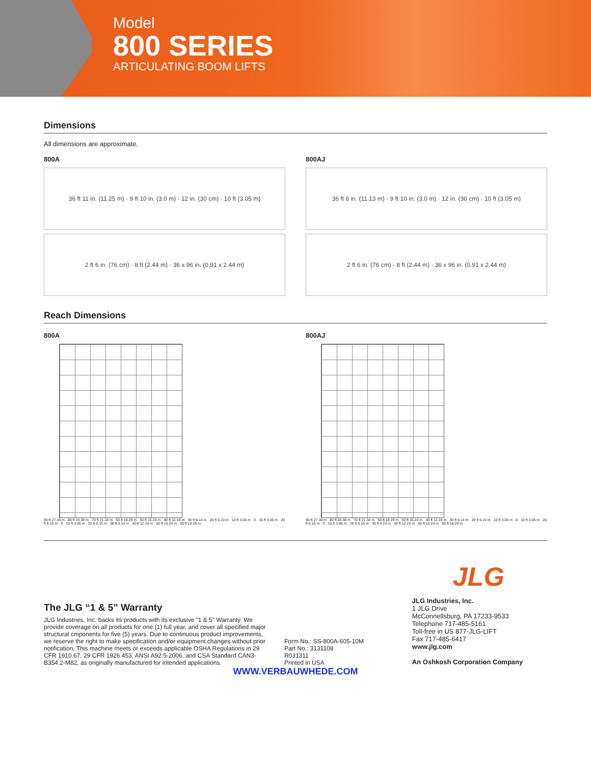Model
800 SERIES
ARTICULATING BOOM LIFTS
Dimensions
All dimensions are approximate.
800A
36 ft 11 in. (11.25 m) · 9 ft 10 in. (3.0 m) · 12 in. (30 cm) · 10 ft (3.05 m)
2 ft 6 in. (76 cm) · 8 ft (2.44 m) · 36 x 96 in. (0.91 x 2.44 m)
800AJ
36 ft 6 in. (11.13 m) · 9 ft 10 in. (3.0 m) · 12 in. (30 cm) · 10 ft (3.05 m)
2 ft 6 in. (76 cm) · 8 ft (2.44 m) · 36 x 96 in. (0.91 x 2.44 m)
Reach Dimensions
800A
90 ft 27.38 m · 80 ft 24.38 m · 70 ft 21.34 m · 60 ft 18.29 m · 50 ft 15.24 m · 40 ft 12.19 m · 30 ft 9.14 m · 20 ft 6.10 m · 10 ft 3.05 m · 0 · 10 ft 3.05 m · 20 ft 6.10 m · 0 · 10 ft 3.05 m · 20 ft 6.10 m · 30 ft 9.14 m · 40 ft 12.19 m · 50 ft 15.24 m · 60 ft 18.29 m
800AJ
90 ft 27.38 m · 80 ft 24.38 m · 70 ft 21.34 m · 60 ft 18.29 m · 50 ft 15.24 m · 40 ft 12.19 m · 30 ft 9.14 m · 20 ft 6.10 m · 10 ft 3.05 m · 0 · 10 ft 3.05 m · 20 ft 6.10 m · 0 · 10 ft 3.05 m · 20 ft 6.10 m · 30 ft 9.14 m · 40 ft 12.19 m · 50 ft 15.24 m · 60 ft 18.29 m
JLG
The JLG “1 & 5” Warranty
JLG Industries, Inc. backs its products with its exclusive “1 & 5” Warranty. We provide coverage on all products for one (1) full year, and cover all specified major structural cmponents for five (5) years. Due to continuous product improvements, we reserve the right to make specification and/or equipment changes without prior notification. This machine meets or exceeds applicable OSHA Regulations in 29 CFR 1910.67, 29 CFR 1926.453, ANSI A92.5-2006, and CSA Standard CAN3-B354.2-M82, as originally manufactured for intended applications.
Form No.: SS-800A-605-10M
Part No.: 3131108
R031311
Printed in USA
JLG Industries, Inc.
1 JLG Drive
McConnellsburg, PA 17233-9533
Telephone 717-485-5161
Toll-free in US 877-JLG-LIFT
Fax 717-485-6417
www.jlg.com
An Oshkosh Corporation Company
WWW.VERBAUWHEDE.COM